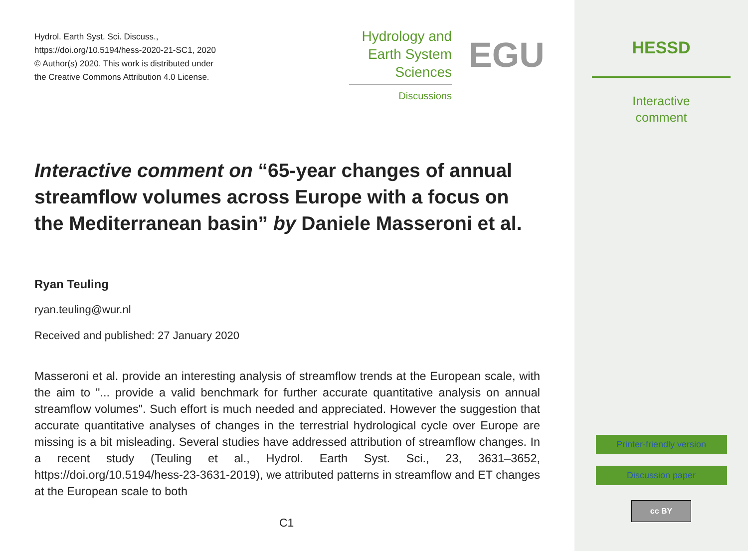Hydrol. Earth Syst. Sci. Discuss.,
https://doi.org/10.5194/hess-2020-21-SC1, 2020
© Author(s) 2020. This work is distributed under
the Creative Commons Attribution 4.0 License.
Hydrology and
Earth System
Sciences
Discussions
EGU
Interactive comment on “65-year changes of annual streamflow volumes across Europe with a focus on the Mediterranean basin” by Daniele Masseroni et al.
Ryan Teuling
ryan.teuling@wur.nl
Received and published: 27 January 2020
Masseroni et al. provide an interesting analysis of streamflow trends at the European scale, with the aim to "... provide a valid benchmark for further accurate quantitative analysis on annual streamflow volumes". Such effort is much needed and appreciated. However the suggestion that accurate quantitative analyses of changes in the terrestrial hydrological cycle over Europe are missing is a bit misleading. Several studies have addressed attribution of streamflow changes. In a recent study (Teuling et al., Hydrol. Earth Syst. Sci., 23, 3631–3652, https://doi.org/10.5194/hess-23-3631-2019), we attributed patterns in streamflow and ET changes at the European scale to both
C1
HESSD
Interactive
comment
Printer-friendly version
Discussion paper
cc BY